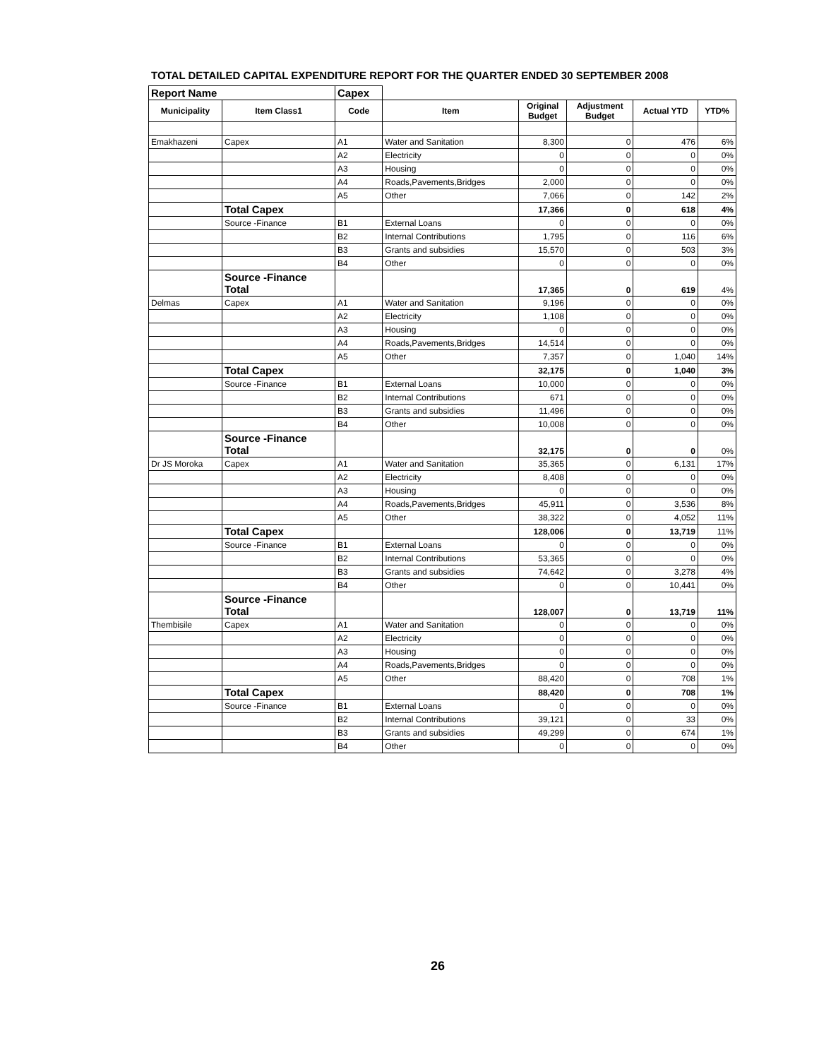TOTAL DETAILED CAPITAL EXPENDITURE REPORT FOR THE QUARTER ENDED 30 SEPTEMBER 2008
| Report Name | | Capex | | | | | |
| Municipality | Item Class1 | Code | Item | Original Budget | Adjustment Budget | Actual YTD | YTD% |
| Emakhazeni | Capex | A1 | Water and Sanitation | 8,300 | 0 | 476 | 6% |
| | | A2 | Electricity | 0 | 0 | 0 | 0% |
| | | A3 | Housing | 0 | 0 | 0 | 0% |
| | | A4 | Roads,Pavements,Bridges | 2,000 | 0 | 0 | 0% |
| | | A5 | Other | 7,066 | 0 | 142 | 2% |
| | Total Capex | | | 17,366 | 0 | 618 | 4% |
| | Source -Finance | B1 | External Loans | 0 | 0 | 0 | 0% |
| | | B2 | Internal Contributions | 1,795 | 0 | 116 | 6% |
| | | B3 | Grants and subsidies | 15,570 | 0 | 503 | 3% |
| | | B4 | Other | 0 | 0 | 0 | 0% |
| | Source -Finance Total | | | 17,365 | 0 | 619 | 4% |
| Delmas | Capex | A1 | Water and Sanitation | 9,196 | 0 | 0 | 0% |
| | | A2 | Electricity | 1,108 | 0 | 0 | 0% |
| | | A3 | Housing | 0 | 0 | 0 | 0% |
| | | A4 | Roads,Pavements,Bridges | 14,514 | 0 | 0 | 0% |
| | | A5 | Other | 7,357 | 0 | 1,040 | 14% |
| | Total Capex | | | 32,175 | 0 | 1,040 | 3% |
| | Source -Finance | B1 | External Loans | 10,000 | 0 | 0 | 0% |
| | | B2 | Internal Contributions | 671 | 0 | 0 | 0% |
| | | B3 | Grants and subsidies | 11,496 | 0 | 0 | 0% |
| | | B4 | Other | 10,008 | 0 | 0 | 0% |
| | Source -Finance Total | | | 32,175 | 0 | 0 | 0% |
| Dr JS Moroka | Capex | A1 | Water and Sanitation | 35,365 | 0 | 6,131 | 17% |
| | | A2 | Electricity | 8,408 | 0 | 0 | 0% |
| | | A3 | Housing | 0 | 0 | 0 | 0% |
| | | A4 | Roads,Pavements,Bridges | 45,911 | 0 | 3,536 | 8% |
| | | A5 | Other | 38,322 | 0 | 4,052 | 11% |
| | Total Capex | | | 128,006 | 0 | 13,719 | 11% |
| | Source -Finance | B1 | External Loans | 0 | 0 | 0 | 0% |
| | | B2 | Internal Contributions | 53,365 | 0 | 0 | 0% |
| | | B3 | Grants and subsidies | 74,642 | 0 | 3,278 | 4% |
| | | B4 | Other | 0 | 0 | 10,441 | 0% |
| | Source -Finance Total | | | 128,007 | 0 | 13,719 | 11% |
| Thembisile | Capex | A1 | Water and Sanitation | 0 | 0 | 0 | 0% |
| | | A2 | Electricity | 0 | 0 | 0 | 0% |
| | | A3 | Housing | 0 | 0 | 0 | 0% |
| | | A4 | Roads,Pavements,Bridges | 0 | 0 | 0 | 0% |
| | | A5 | Other | 88,420 | 0 | 708 | 1% |
| | Total Capex | | | 88,420 | 0 | 708 | 1% |
| | Source -Finance | B1 | External Loans | 0 | 0 | 0 | 0% |
| | | B2 | Internal Contributions | 39,121 | 0 | 33 | 0% |
| | | B3 | Grants and subsidies | 49,299 | 0 | 674 | 1% |
| | | B4 | Other | 0 | 0 | 0 | 0% |
26